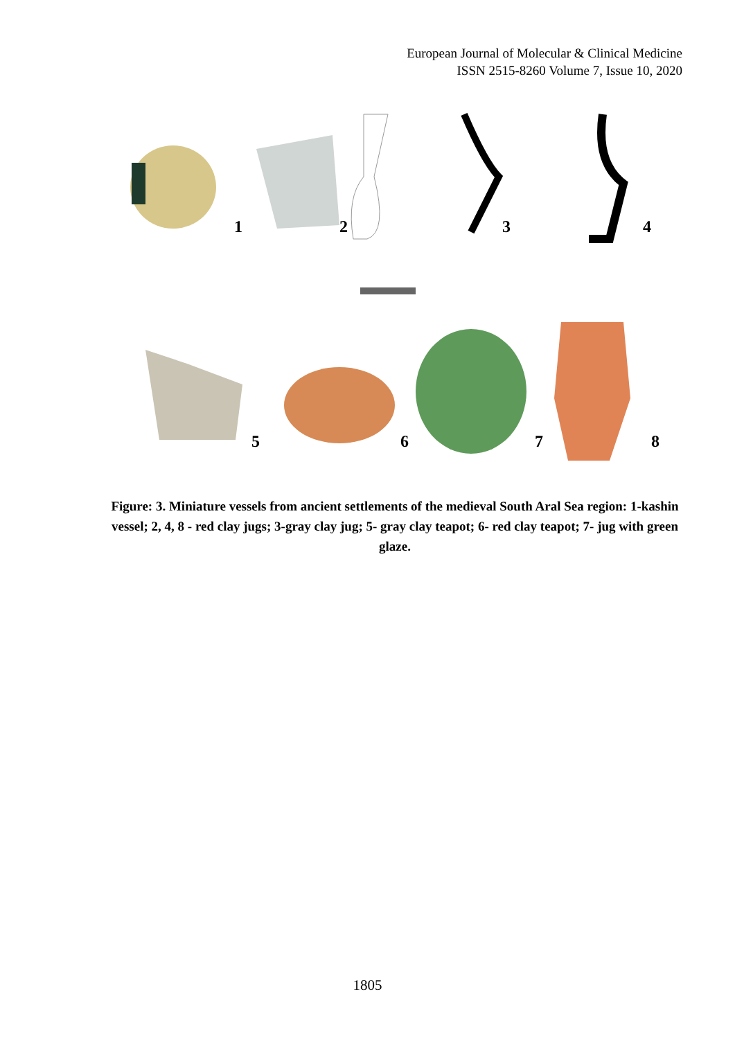European Journal of Molecular & Clinical Medicine
ISSN 2515-8260 Volume 7, Issue 10, 2020
1
2
3
4
5
6
7
8
Figure: 3. Miniature vessels from ancient settlements of the medieval South Aral Sea region: 1-kashin vessel; 2, 4, 8 - red clay jugs; 3-gray clay jug; 5- gray clay teapot; 6- red clay teapot; 7- jug with green glaze.
1805